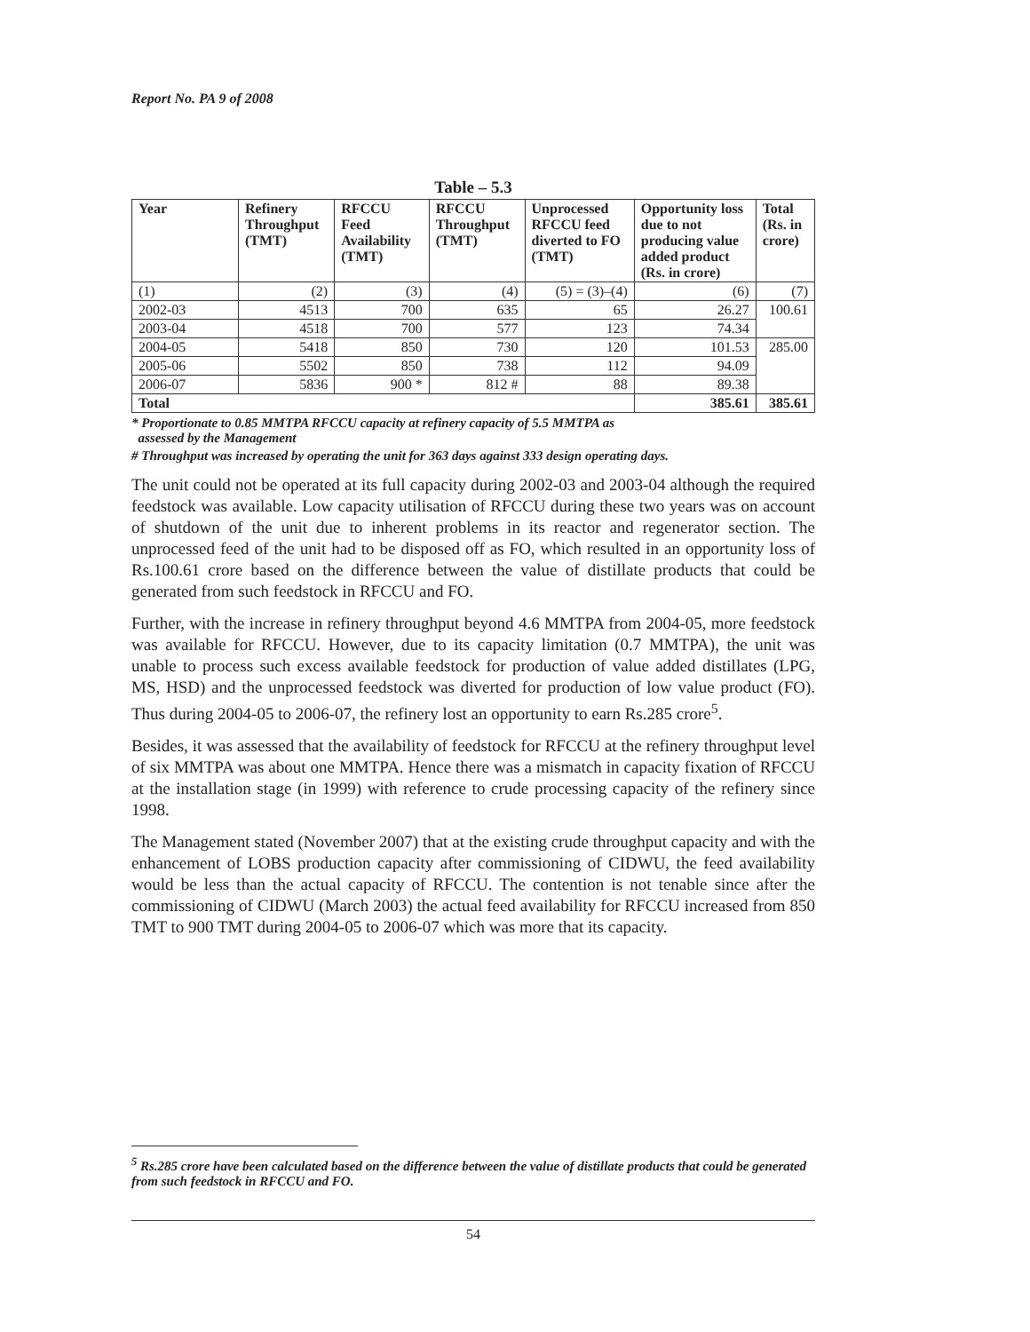Report No. PA 9 of 2008
Table – 5.3
| Year | Refinery Throughput (TMT) | RFCCU Feed Availability (TMT) | RFCCU Throughput (TMT) | Unprocessed RFCCU feed diverted to FO (TMT) | Opportunity loss due to not producing value added product (Rs. in crore) | Total (Rs. in crore) |
| --- | --- | --- | --- | --- | --- | --- |
| (1) | (2) | (3) | (4) | (5) = (3)–(4) | (6) | (7) |
| 2002-03 | 4513 | 700 | 635 | 65 | 26.27 | 100.61 |
| 2003-04 | 4518 | 700 | 577 | 123 | 74.34 | |
| 2004-05 | 5418 | 850 | 730 | 120 | 101.53 | 285.00 |
| 2005-06 | 5502 | 850 | 738 | 112 | 94.09 | |
| 2006-07 | 5836 | 900 * | 812 # | 88 | 89.38 | |
| Total | | | | | 385.61 | 385.61 |
* Proportionate to 0.85 MMTPA RFCCU capacity at refinery capacity of 5.5 MMTPA as
assessed by the Management
# Throughput was increased by operating the unit for 363 days against 333 design operating days.
The unit could not be operated at its full capacity during 2002-03 and 2003-04 although the required feedstock was available. Low capacity utilisation of RFCCU during these two years was on account of shutdown of the unit due to inherent problems in its reactor and regenerator section. The unprocessed feed of the unit had to be disposed off as FO, which resulted in an opportunity loss of Rs.100.61 crore based on the difference between the value of distillate products that could be generated from such feedstock in RFCCU and FO.
Further, with the increase in refinery throughput beyond 4.6 MMTPA from 2004-05, more feedstock was available for RFCCU. However, due to its capacity limitation (0.7 MMTPA), the unit was unable to process such excess available feedstock for production of value added distillates (LPG, MS, HSD) and the unprocessed feedstock was diverted for production of low value product (FO). Thus during 2004-05 to 2006-07, the refinery lost an opportunity to earn Rs.285 crore<sup>5</sup>.
Besides, it was assessed that the availability of feedstock for RFCCU at the refinery throughput level of six MMTPA was about one MMTPA. Hence there was a mismatch in capacity fixation of RFCCU at the installation stage (in 1999) with reference to crude processing capacity of the refinery since 1998.
The Management stated (November 2007) that at the existing crude throughput capacity and with the enhancement of LOBS production capacity after commissioning of CIDWU, the feed availability would be less than the actual capacity of RFCCU. The contention is not tenable since after the commissioning of CIDWU (March 2003) the actual feed availability for RFCCU increased from 850 TMT to 900 TMT during 2004-05 to 2006-07 which was more that its capacity.
<sup>5</sup> Rs.285 crore have been calculated based on the difference between the value of distillate products that could be generated from such feedstock in RFCCU and FO.
54